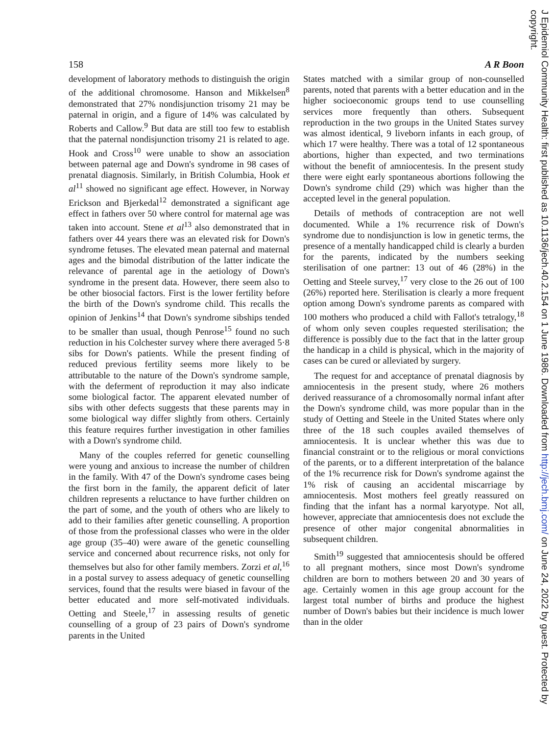158 A R Boon
development of laboratory methods to distinguish the origin of the additional chromosome. Hanson and Mikkelsen<sup>8</sup> demonstrated that 27% nondisjunction trisomy 21 may be paternal in origin, and a figure of 14% was calculated by Roberts and Callow.<sup>9</sup> But data are still too few to establish that the paternal nondisjunction trisomy 21 is related to age. Hook and Cross<sup>10</sup> were unable to show an association between paternal age and Down's syndrome in 98 cases of prenatal diagnosis. Similarly, in British Columbia, Hook et al<sup>11</sup> showed no significant age effect. However, in Norway Erickson and Bjerkedal<sup>12</sup> demonstrated a significant age effect in fathers over 50 where control for maternal age was taken into account. Stene et al<sup>13</sup> also demonstrated that in fathers over 44 years there was an elevated risk for Down's syndrome fetuses. The elevated mean paternal and maternal ages and the bimodal distribution of the latter indicate the relevance of parental age in the aetiology of Down's syndrome in the present data. However, there seem also to be other biosocial factors. First is the lower fertility before the birth of the Down's syndrome child. This recalls the opinion of Jenkins<sup>14</sup> that Down's syndrome sibships tended to be smaller than usual, though Penrose<sup>15</sup> found no such reduction in his Colchester survey where there averaged 5·8 sibs for Down's patients. While the present finding of reduced previous fertility seems more likely to be attributable to the nature of the Down's syndrome sample, with the deferment of reproduction it may also indicate some biological factor. The apparent elevated number of sibs with other defects suggests that these parents may in some biological way differ slightly from others. Certainly this feature requires further investigation in other families with a Down's syndrome child.
Many of the couples referred for genetic counselling were young and anxious to increase the number of children in the family. With 47 of the Down's syndrome cases being the first born in the family, the apparent deficit of later children represents a reluctance to have further children on the part of some, and the youth of others who are likely to add to their families after genetic counselling. A proportion of those from the professional classes who were in the older age group (35–40) were aware of the genetic counselling service and concerned about recurrence risks, not only for themselves but also for other family members. Zorzi et al,<sup>16</sup> in a postal survey to assess adequacy of genetic counselling services, found that the results were biased in favour of the better educated and more self-motivated individuals. Oetting and Steele,<sup>17</sup> in assessing results of genetic counselling of a group of 23 pairs of Down's syndrome parents in the United
States matched with a similar group of non-counselled parents, noted that parents with a better education and in the higher socioeconomic groups tend to use counselling services more frequently than others. Subsequent reproduction in the two groups in the United States survey was almost identical, 9 liveborn infants in each group, of which 17 were healthy. There was a total of 12 spontaneous abortions, higher than expected, and two terminations without the benefit of amniocentesis. In the present study there were eight early spontaneous abortions following the Down's syndrome child (29) which was higher than the accepted level in the general population.
Details of methods of contraception are not well documented. While a 1% recurrence risk of Down's syndrome due to nondisjunction is low in genetic terms, the presence of a mentally handicapped child is clearly a burden for the parents, indicated by the numbers seeking sterilisation of one partner: 13 out of 46 (28%) in the Oetting and Steele survey,<sup>17</sup> very close to the 26 out of 100 (26%) reported here. Sterilisation is clearly a more frequent option among Down's syndrome parents as compared with 100 mothers who produced a child with Fallot's tetralogy,<sup>18</sup> of whom only seven couples requested sterilisation; the difference is possibly due to the fact that in the latter group the handicap in a child is physical, which in the majority of cases can be cured or alleviated by surgery.
The request for and acceptance of prenatal diagnosis by amniocentesis in the present study, where 26 mothers derived reassurance of a chromosomally normal infant after the Down's syndrome child, was more popular than in the study of Oetting and Steele in the United States where only three of the 18 such couples availed themselves of amniocentesis. It is unclear whether this was due to financial constraint or to the religious or moral convictions of the parents, or to a different interpretation of the balance of the 1% recurrence risk for Down's syndrome against the 1% risk of causing an accidental miscarriage by amniocentesis. Most mothers feel greatly reassured on finding that the infant has a normal karyotype. Not all, however, appreciate that amniocentesis does not exclude the presence of other major congenital abnormalities in subsequent children.
Smith<sup>19</sup> suggested that amniocentesis should be offered to all pregnant mothers, since most Down's syndrome children are born to mothers between 20 and 30 years of age. Certainly women in this age group account for the largest total number of births and produce the highest number of Down's babies but their incidence is much lower than in the older
J Epidemiol Community Health: first published as 10.1136/jech.40.2.154 on 1 June 1986. Downloaded from http://jech.bmj.com/ on June 24, 2022 by guest. Protected by copyright.